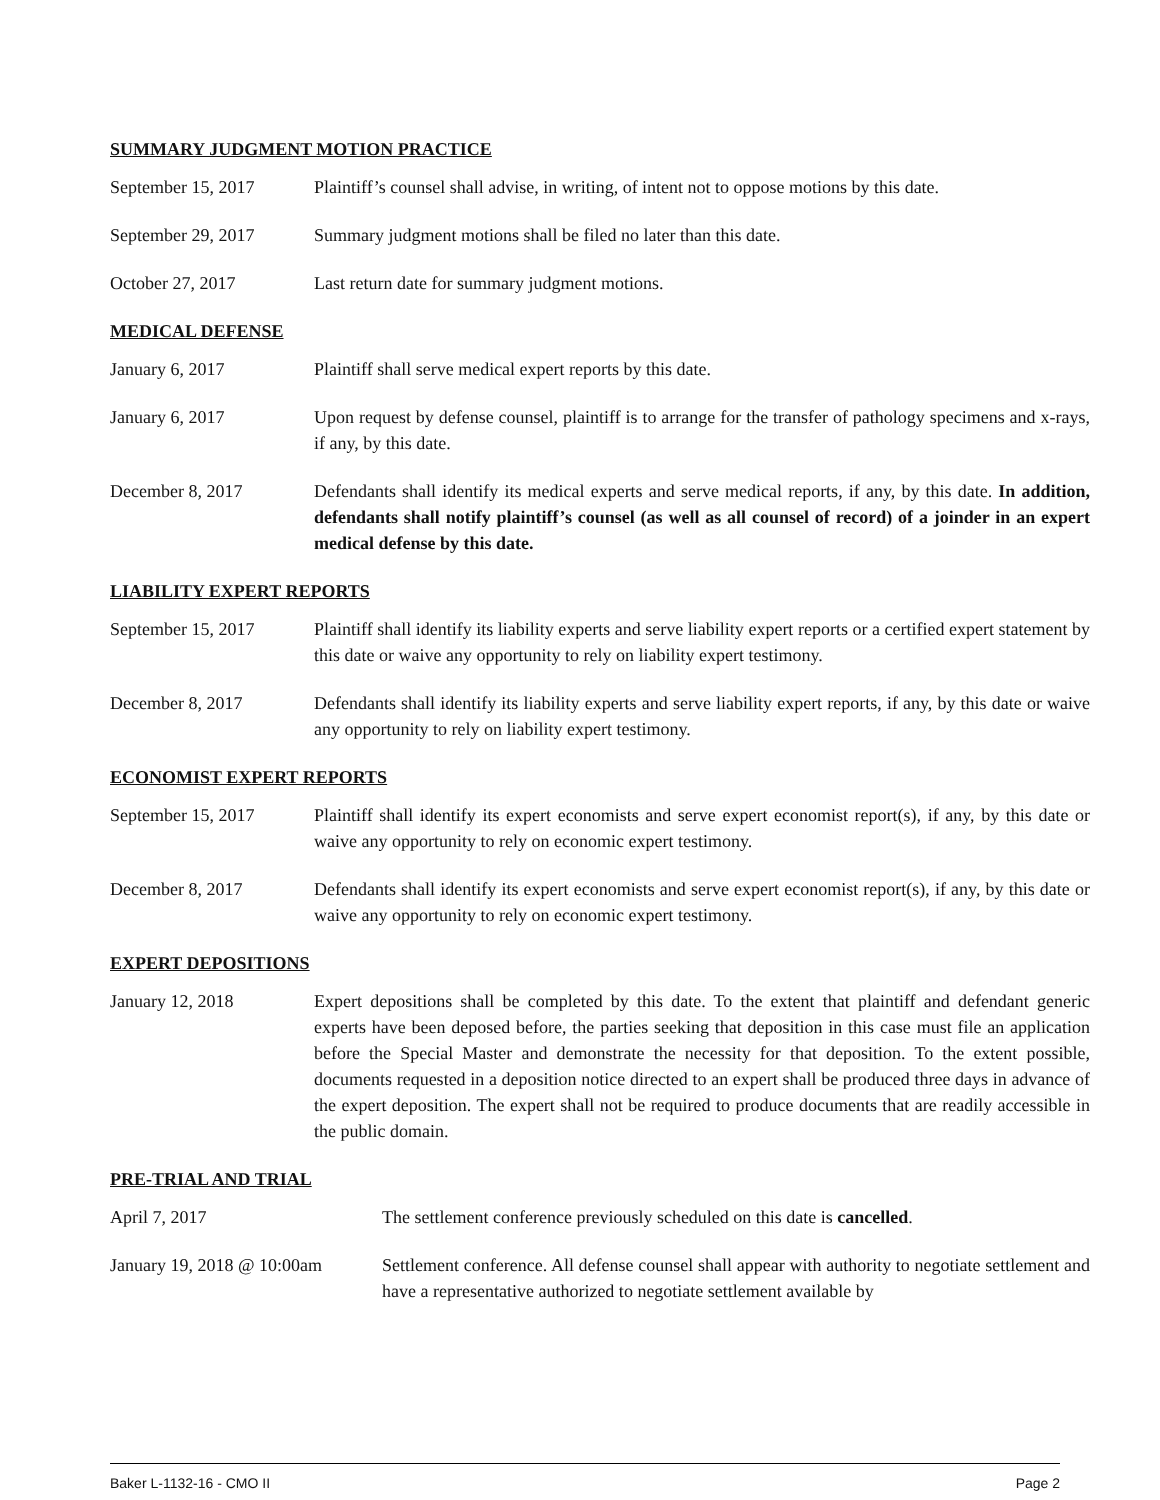SUMMARY JUDGMENT MOTION PRACTICE
September 15, 2017 Plaintiff’s counsel shall advise, in writing, of intent not to oppose motions by this date.
September 29, 2017 Summary judgment motions shall be filed no later than this date.
October 27, 2017 Last return date for summary judgment motions.
MEDICAL DEFENSE
January 6, 2017 Plaintiff shall serve medical expert reports by this date.
January 6, 2017 Upon request by defense counsel, plaintiff is to arrange for the transfer of pathology specimens and x-rays, if any, by this date.
December 8, 2017 Defendants shall identify its medical experts and serve medical reports, if any, by this date. In addition, defendants shall notify plaintiff’s counsel (as well as all counsel of record) of a joinder in an expert medical defense by this date.
LIABILITY EXPERT REPORTS
September 15, 2017 Plaintiff shall identify its liability experts and serve liability expert reports or a certified expert statement by this date or waive any opportunity to rely on liability expert testimony.
December 8, 2017 Defendants shall identify its liability experts and serve liability expert reports, if any, by this date or waive any opportunity to rely on liability expert testimony.
ECONOMIST EXPERT REPORTS
September 15, 2017 Plaintiff shall identify its expert economists and serve expert economist report(s), if any, by this date or waive any opportunity to rely on economic expert testimony.
December 8, 2017 Defendants shall identify its expert economists and serve expert economist report(s), if any, by this date or waive any opportunity to rely on economic expert testimony.
EXPERT DEPOSITIONS
January 12, 2018 Expert depositions shall be completed by this date. To the extent that plaintiff and defendant generic experts have been deposed before, the parties seeking that deposition in this case must file an application before the Special Master and demonstrate the necessity for that deposition. To the extent possible, documents requested in a deposition notice directed to an expert shall be produced three days in advance of the expert deposition. The expert shall not be required to produce documents that are readily accessible in the public domain.
PRE-TRIAL AND TRIAL
April 7, 2017 The settlement conference previously scheduled on this date is cancelled.
January 19, 2018 @ 10:00am
Settlement conference. All defense counsel shall appear with authority to negotiate settlement and have a representative authorized to negotiate settlement available by
Baker L-1132-16 - CMO II Page 2